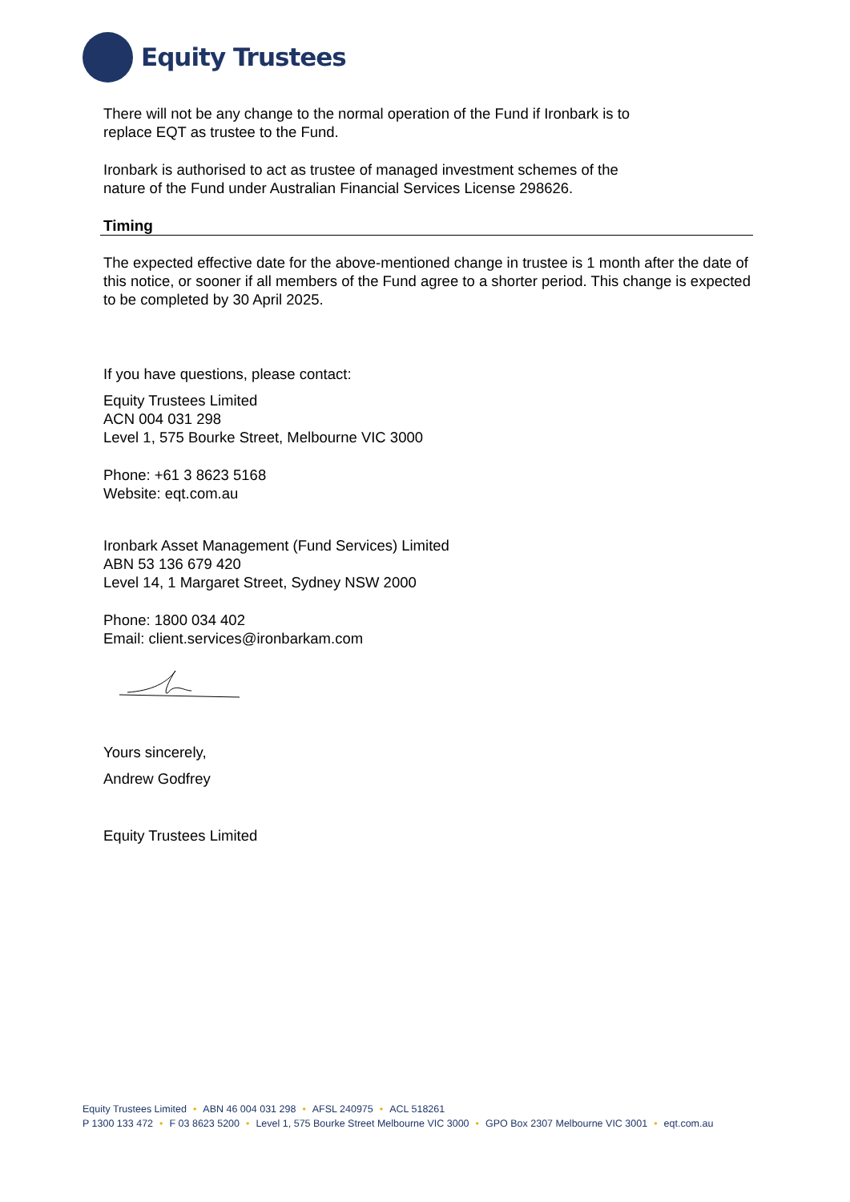Equity Trustees
There will not be any change to the normal operation of the Fund if Ironbark is to
replace EQT as trustee to the Fund.
Ironbark is authorised to act as trustee of managed investment schemes of the
nature of the Fund under Australian Financial Services License 298626.
Timing
The expected effective date for the above-mentioned change in trustee is 1 month after the date of this notice, or sooner if all members of the Fund agree to a shorter period. This change is expected to be completed by 30 April 2025.
If you have questions, please contact:
Equity Trustees Limited
ACN 004 031 298
Level 1, 575 Bourke Street, Melbourne VIC 3000
Phone: +61 3 8623 5168
Website: eqt.com.au
Ironbark Asset Management (Fund Services) Limited
ABN 53 136 679 420
Level 14, 1 Margaret Street, Sydney NSW 2000
Phone: 1800 034 402
Email: client.services@ironbarkam.com
Yours sincerely,
Andrew Godfrey
Equity Trustees Limited
Equity Trustees Limited • ABN 46 004 031 298 • AFSL 240975 • ACL 518261
P 1300 133 472 • F 03 8623 5200 • Level 1, 575 Bourke Street Melbourne VIC 3000 • GPO Box 2307 Melbourne VIC 3001 • eqt.com.au